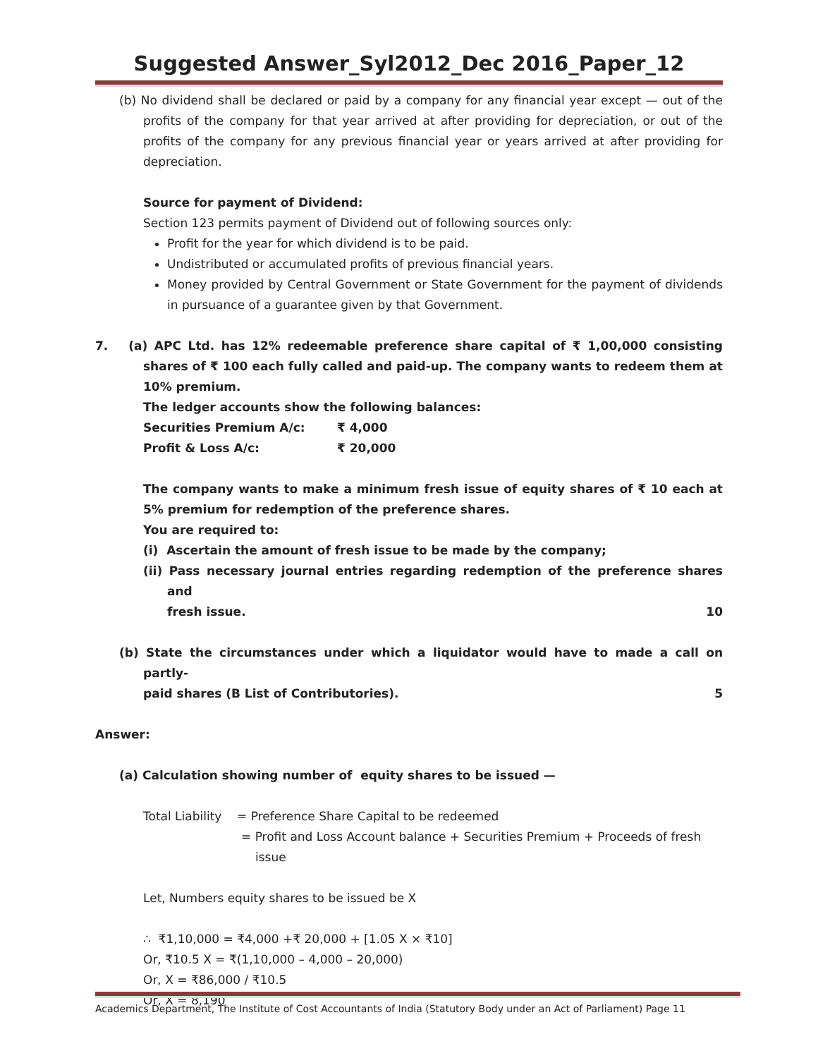Suggested Answer_Syl2012_Dec 2016_Paper_12
(b) No dividend shall be declared or paid by a company for any financial year except — out of the profits of the company for that year arrived at after providing for depreciation, or out of the profits of the company for any previous financial year or years arrived at after providing for depreciation.
Source for payment of Dividend:
Section 123 permits payment of Dividend out of following sources only:
Profit for the year for which dividend is to be paid.
Undistributed or accumulated profits of previous financial years.
Money provided by Central Government or State Government for the payment of dividends in pursuance of a guarantee given by that Government.
7. (a) APC Ltd. has 12% redeemable preference share capital of ₹ 1,00,000 consisting shares of ₹ 100 each fully called and paid-up. The company wants to redeem them at 10% premium.
The ledger accounts show the following balances:
Securities Premium A/c: ₹ 4,000
Profit & Loss A/c: ₹ 20,000
The company wants to make a minimum fresh issue of equity shares of ₹ 10 each at 5% premium for redemption of the preference shares.
You are required to:
(i) Ascertain the amount of fresh issue to be made by the company;
(ii) Pass necessary journal entries regarding redemption of the preference shares and
fresh issue. 10
(b) State the circumstances under which a liquidator would have to made a call on partly-
paid shares (B List of Contributories). 5
Answer:
(a) Calculation showing number of equity shares to be issued —
Total Liability = Preference Share Capital to be redeemed
= Profit and Loss Account balance + Securities Premium + Proceeds of fresh issue
Let, Numbers equity shares to be issued be X
∴ ₹1,10,000 = ₹4,000 +₹ 20,000 + [1.05 X × ₹10]
Or, ₹10.5 X = ₹(1,10,000 – 4,000 – 20,000)
Or, X = ₹86,000 / ₹10.5
Or, X = 8,190
Academics Department, The Institute of Cost Accountants of India (Statutory Body under an Act of Parliament) Page 11